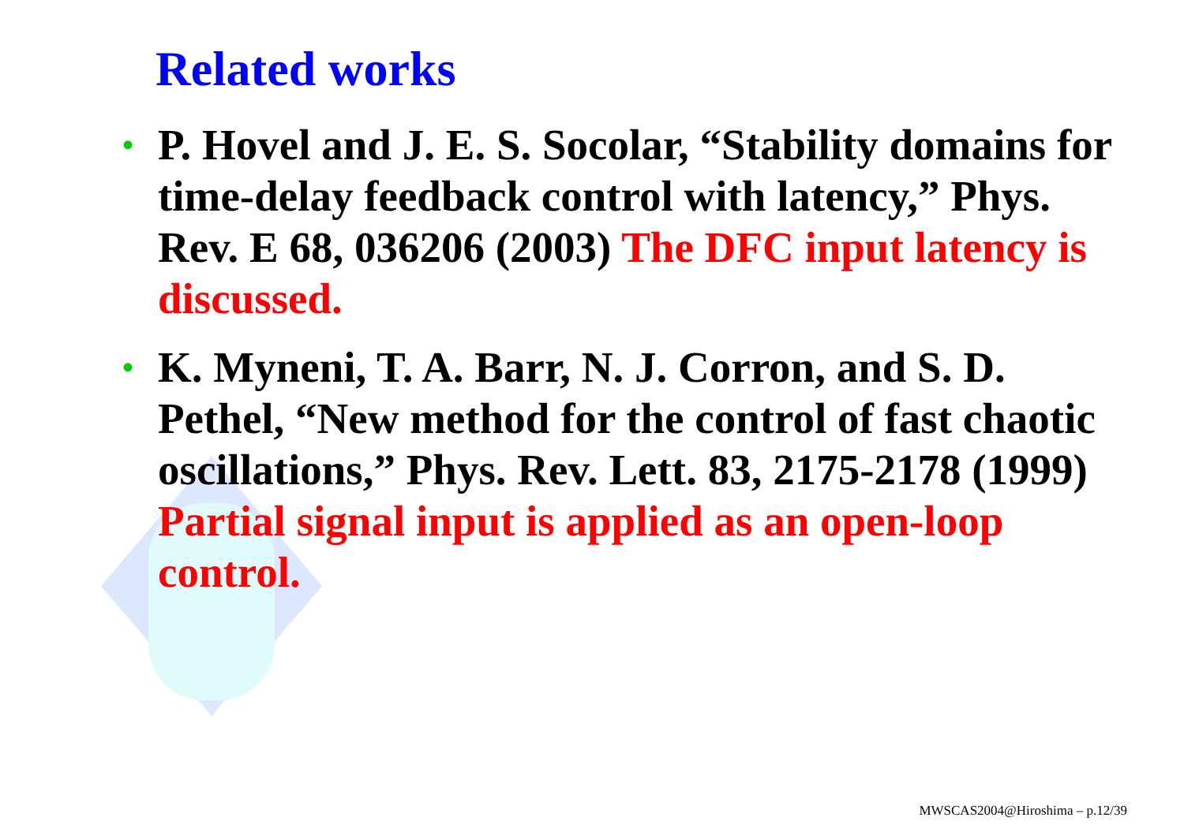Related works
• P. Hovel and J. E. S. Socolar, “Stability domains for time-delay feedback control with latency,” Phys. Rev. E 68, 036206 (2003) The DFC input latency is discussed.
• K. Myneni, T. A. Barr, N. J. Corron, and S. D. Pethel, “New method for the control of fast chaotic oscillations,” Phys. Rev. Lett. 83, 2175-2178 (1999) Partial signal input is applied as an open-loop control.
MWSCAS2004@Hiroshima – p.12/39